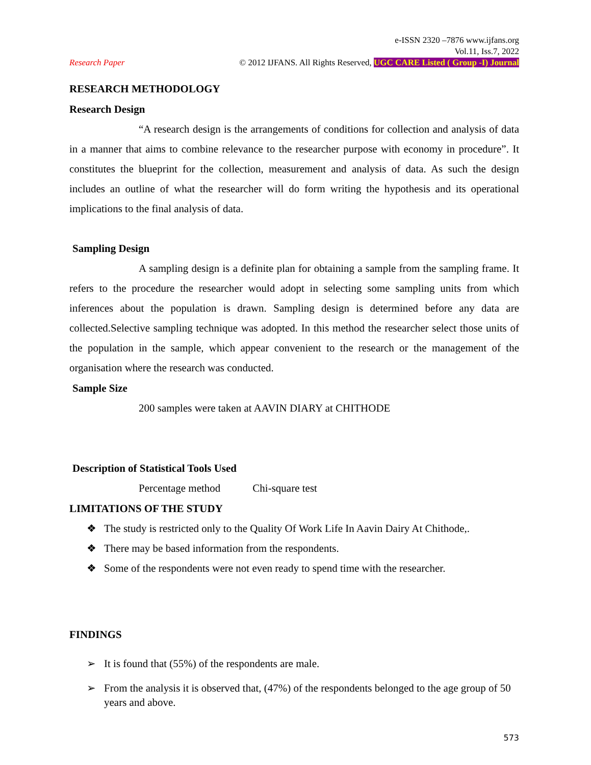e-ISSN 2320 –7876 www.ijfans.org
Vol.11, Iss.7, 2022
Research Paper © 2012 IJFANS. All Rights Reserved, UGC CARE Listed ( Group -I) Journal
RESEARCH METHODOLOGY
Research Design
“A research design is the arrangements of conditions for collection and analysis of data in a manner that aims to combine relevance to the researcher purpose with economy in procedure”. It constitutes the blueprint for the collection, measurement and analysis of data. As such the design includes an outline of what the researcher will do form writing the hypothesis and its operational implications to the final analysis of data.
Sampling Design
A sampling design is a definite plan for obtaining a sample from the sampling frame. It refers to the procedure the researcher would adopt in selecting some sampling units from which inferences about the population is drawn. Sampling design is determined before any data are collected.Selective sampling technique was adopted. In this method the researcher select those units of the population in the sample, which appear convenient to the research or the management of the organisation where the research was conducted.
Sample Size
200 samples were taken at AAVIN DIARY at CHITHODE
Description of Statistical Tools Used
Percentage method Chi-square test
LIMITATIONS OF THE STUDY
❖ The study is restricted only to the Quality Of Work Life In Aavin Dairy At Chithode,.
❖ There may be based information from the respondents.
❖ Some of the respondents were not even ready to spend time with the researcher.
FINDINGS
➢ It is found that (55%) of the respondents are male.
➢ From the analysis it is observed that, (47%) of the respondents belonged to the age group of 50 years and above.
573